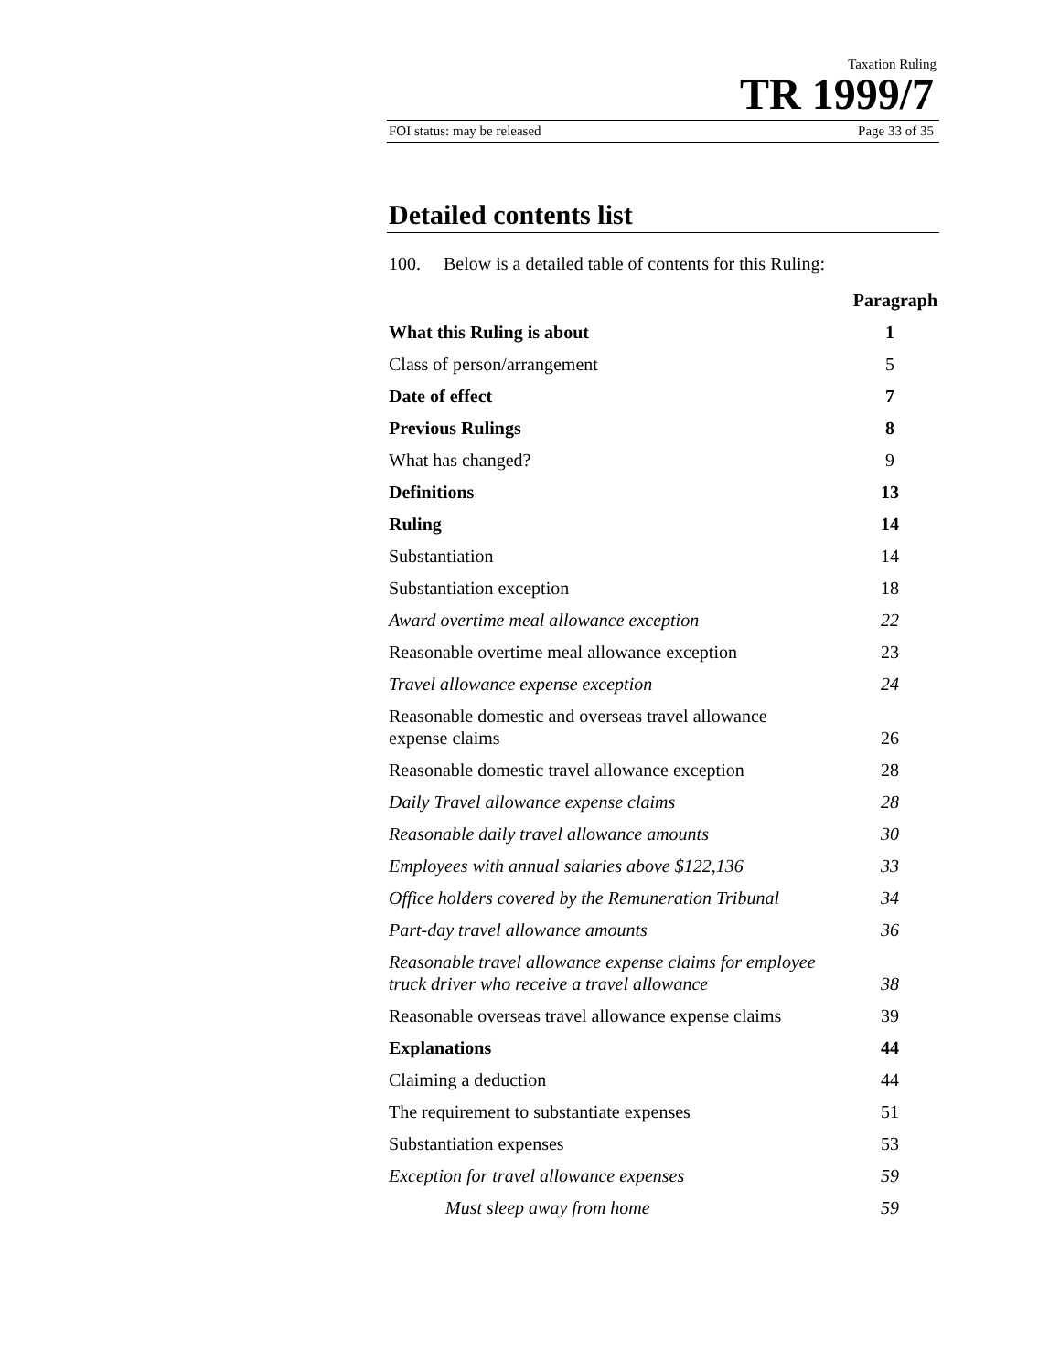Taxation Ruling
TR 1999/7
FOI status: may be released Page 33 of 35
Detailed contents list
100. Below is a detailed table of contents for this Ruling:
| | Paragraph |
| --- | --- |
| What this Ruling is about | 1 |
| Class of person/arrangement | 5 |
| Date of effect | 7 |
| Previous Rulings | 8 |
| What has changed? | 9 |
| Definitions | 13 |
| Ruling | 14 |
| Substantiation | 14 |
| Substantiation exception | 18 |
| Award overtime meal allowance exception | 22 |
| Reasonable overtime meal allowance exception | 23 |
| Travel allowance expense exception | 24 |
| Reasonable domestic and overseas travel allowance expense claims | 26 |
| Reasonable domestic travel allowance exception | 28 |
| Daily Travel allowance expense claims | 28 |
| Reasonable daily travel allowance amounts | 30 |
| Employees with annual salaries above $122,136 | 33 |
| Office holders covered by the Remuneration Tribunal | 34 |
| Part-day travel allowance amounts | 36 |
| Reasonable travel allowance expense claims for employee truck driver who receive a travel allowance | 38 |
| Reasonable overseas travel allowance expense claims | 39 |
| Explanations | 44 |
| Claiming a deduction | 44 |
| The requirement to substantiate expenses | 51 |
| Substantiation expenses | 53 |
| Exception for travel allowance expenses | 59 |
| Must sleep away from home | 59 |